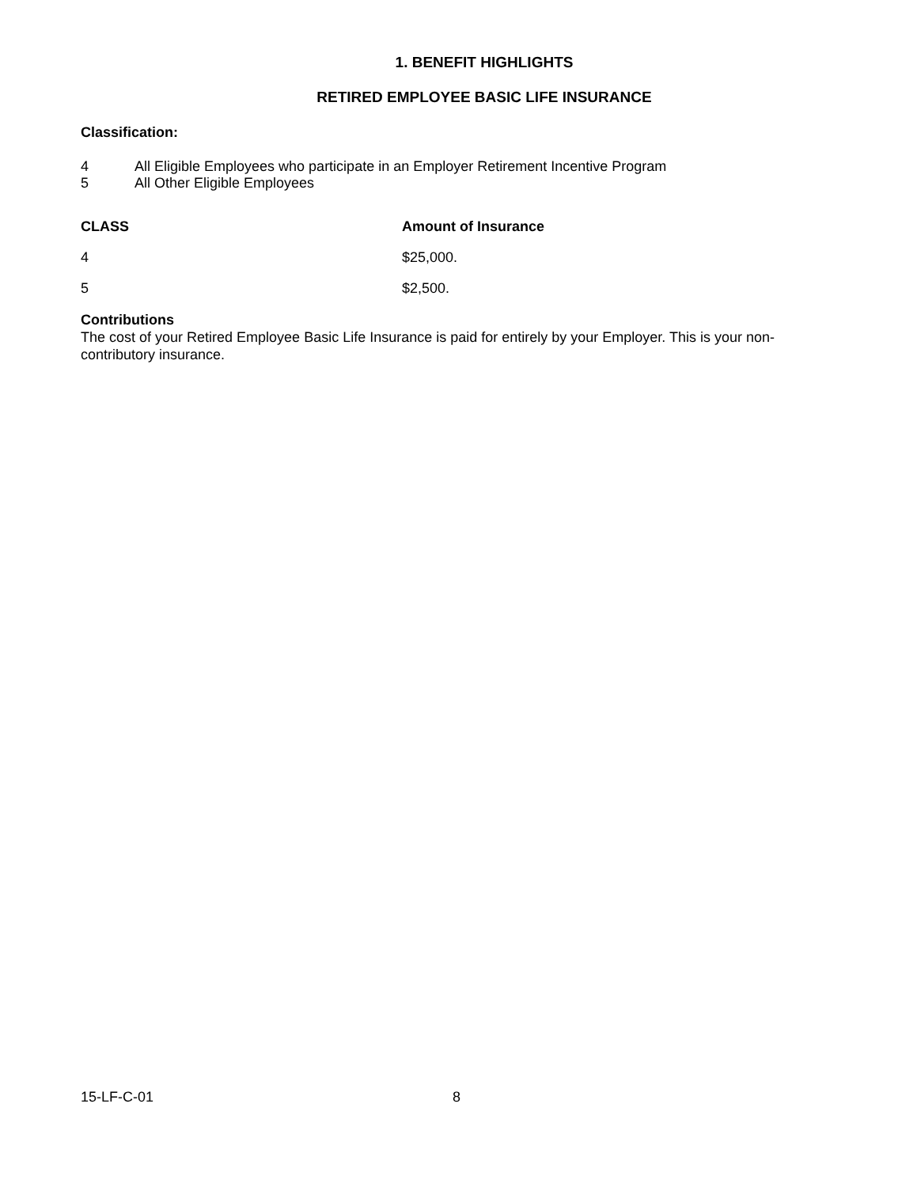1. BENEFIT HIGHLIGHTS
RETIRED EMPLOYEE BASIC LIFE INSURANCE
Classification:
| 4 | All Eligible Employees who participate in an Employer Retirement Incentive Program |
| 5 | All Other Eligible Employees |
| CLASS | Amount of Insurance |
| --- | --- |
| 4 | $25,000. |
| 5 | $2,500. |
Contributions
The cost of your Retired Employee Basic Life Insurance is paid for entirely by your Employer. This is your non-contributory insurance.
15-LF-C-01 8